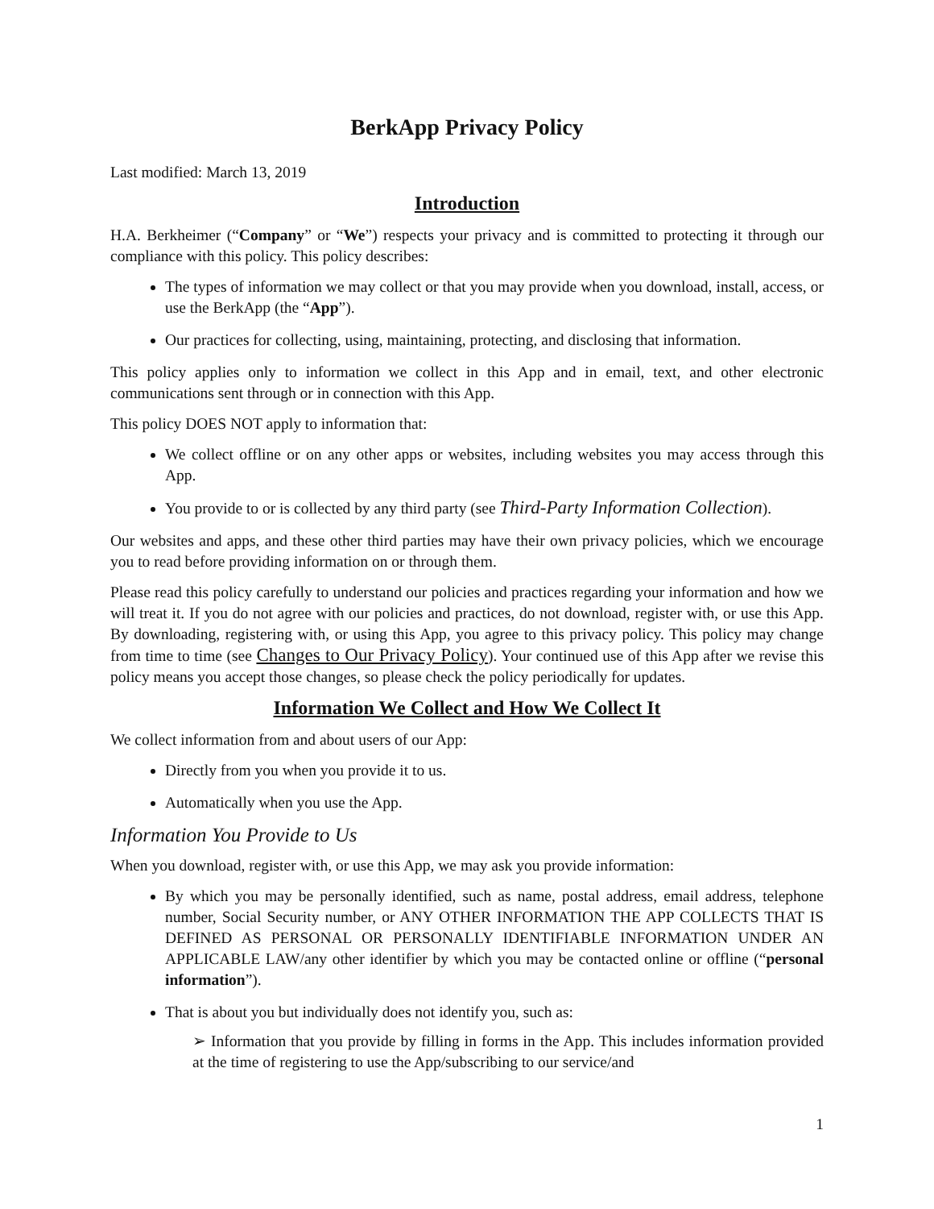BerkApp Privacy Policy
Last modified: March 13, 2019
Introduction
H.A. Berkheimer (“Company” or “We”) respects your privacy and is committed to protecting it through our compliance with this policy. This policy describes:
The types of information we may collect or that you may provide when you download, install, access, or use the BerkApp (the “App”).
Our practices for collecting, using, maintaining, protecting, and disclosing that information.
This policy applies only to information we collect in this App and in email, text, and other electronic communications sent through or in connection with this App.
This policy DOES NOT apply to information that:
We collect offline or on any other apps or websites, including websites you may access through this App.
You provide to or is collected by any third party (see Third-Party Information Collection).
Our websites and apps, and these other third parties may have their own privacy policies, which we encourage you to read before providing information on or through them.
Please read this policy carefully to understand our policies and practices regarding your information and how we will treat it. If you do not agree with our policies and practices, do not download, register with, or use this App. By downloading, registering with, or using this App, you agree to this privacy policy. This policy may change from time to time (see Changes to Our Privacy Policy). Your continued use of this App after we revise this policy means you accept those changes, so please check the policy periodically for updates.
Information We Collect and How We Collect It
We collect information from and about users of our App:
Directly from you when you provide it to us.
Automatically when you use the App.
Information You Provide to Us
When you download, register with, or use this App, we may ask you provide information:
By which you may be personally identified, such as name, postal address, email address, telephone number, Social Security number, or ANY OTHER INFORMATION THE APP COLLECTS THAT IS DEFINED AS PERSONAL OR PERSONALLY IDENTIFIABLE INFORMATION UNDER AN APPLICABLE LAW/any other identifier by which you may be contacted online or offline (“personal information”).
That is about you but individually does not identify you, such as:
➢ Information that you provide by filling in forms in the App. This includes information provided at the time of registering to use the App/subscribing to our service/and
1